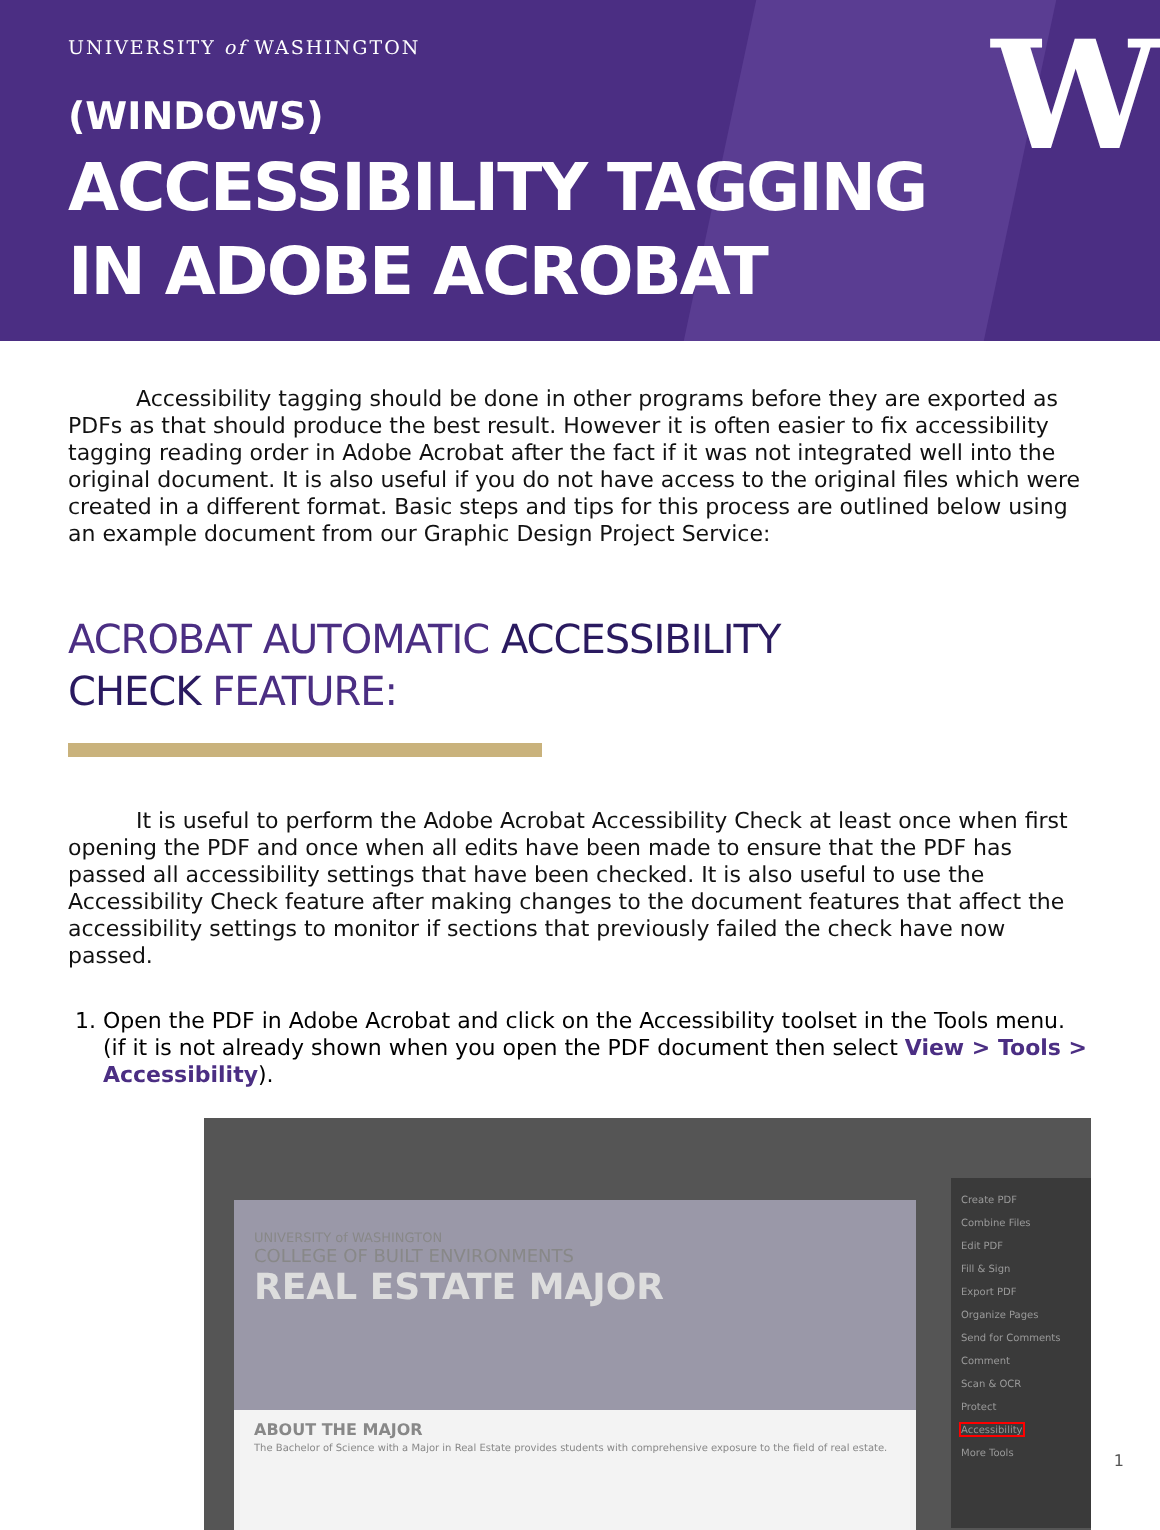UNIVERSITY of WASHINGTON
W
(WINDOWS)
ACCESSIBILITY TAGGING
IN ADOBE ACROBAT
Accessibility tagging should be done in other programs before they are exported as PDFs as that should produce the best result. However it is often easier to fix accessibility tagging reading order in Adobe Acrobat after the fact if it was not integrated well into the original document. It is also useful if you do not have access to the original files which were created in a different format. Basic steps and tips for this process are outlined below using an example document from our Graphic Design Project Service:
ACROBAT AUTOMATIC ACCESSIBILITY
CHECK FEATURE:
It is useful to perform the Adobe Acrobat Accessibility Check at least once when first opening the PDF and once when all edits have been made to ensure that the PDF has passed all accessibility settings that have been checked. It is also useful to use the Accessibility Check feature after making changes to the document features that affect the accessibility settings to monitor if sections that previously failed the check have now passed.
1. Open the PDF in Adobe Acrobat and click on the Accessibility toolset in the Tools menu. (if it is not already shown when you open the PDF document then select View > Tools > Accessibility).
UNIVERSITY of WASHINGTON
COLLEGE OF BUILT ENVIRONMENTS
REAL ESTATE MAJOR
ABOUT THE MAJOR
The Bachelor of Science with a Major in Real Estate provides students with comprehensive exposure to the field of real estate.
Create PDF
Combine Files
Edit PDF
Fill & Sign
Export PDF
Organize Pages
Send for Comments
Comment
Scan & OCR
Protect
Accessibility
More Tools
1